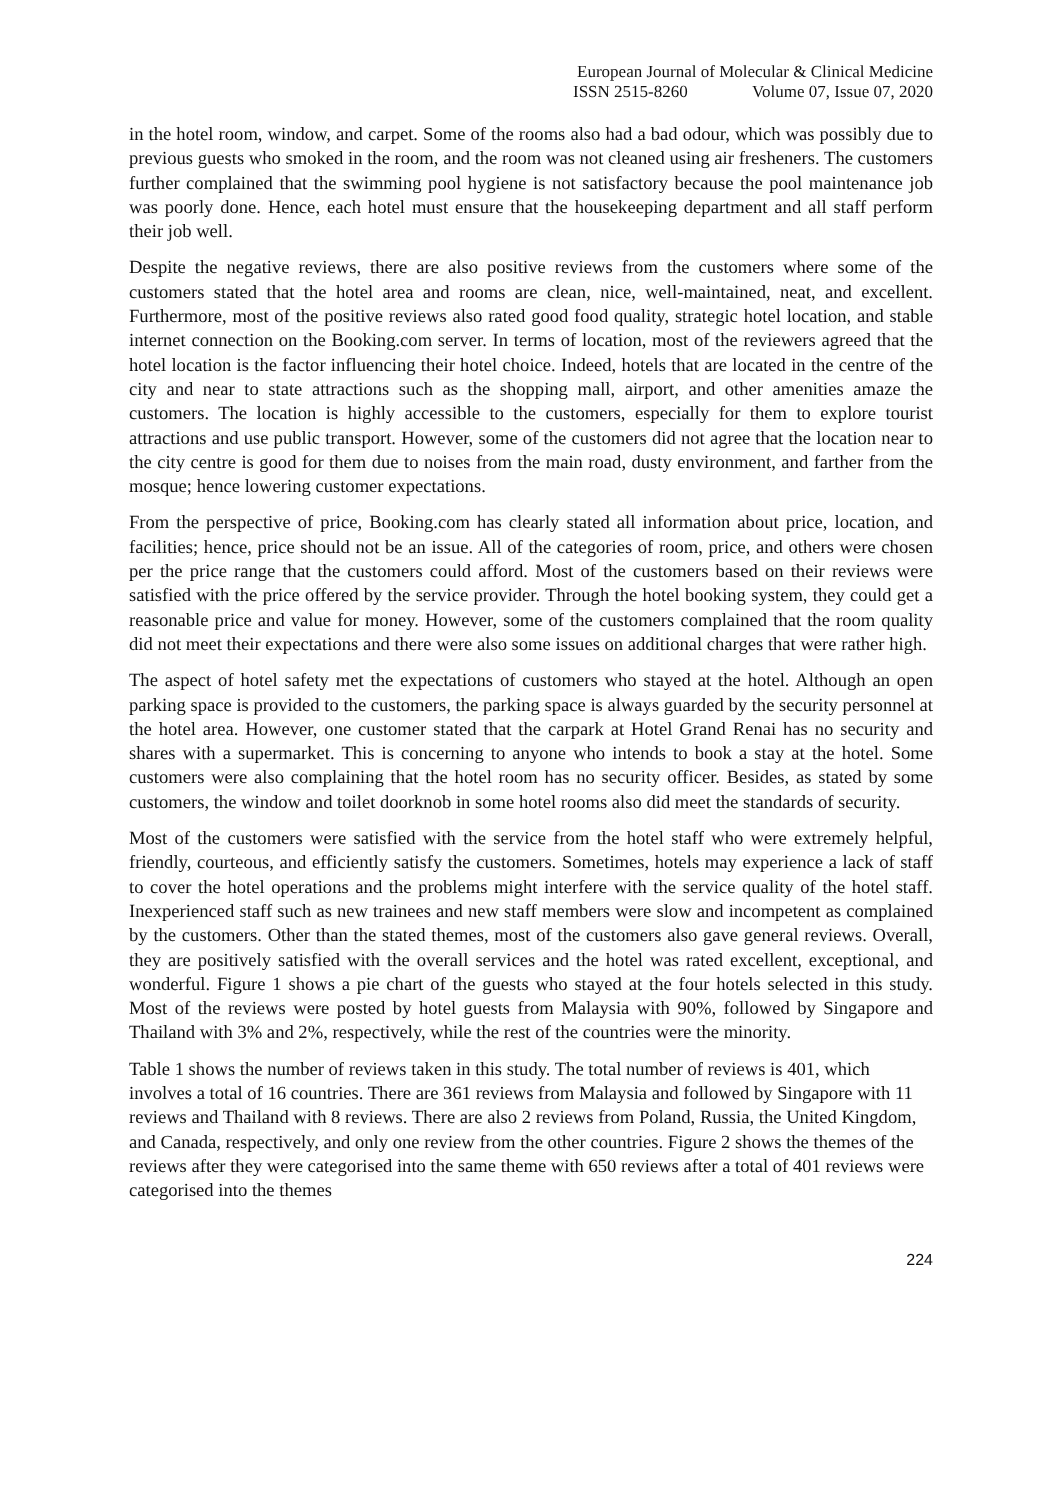European Journal of Molecular & Clinical Medicine
ISSN 2515-8260 Volume 07, Issue 07, 2020
in the hotel room, window, and carpet. Some of the rooms also had a bad odour, which was possibly due to previous guests who smoked in the room, and the room was not cleaned using air fresheners. The customers further complained that the swimming pool hygiene is not satisfactory because the pool maintenance job was poorly done. Hence, each hotel must ensure that the housekeeping department and all staff perform their job well.
Despite the negative reviews, there are also positive reviews from the customers where some of the customers stated that the hotel area and rooms are clean, nice, well-maintained, neat, and excellent. Furthermore, most of the positive reviews also rated good food quality, strategic hotel location, and stable internet connection on the Booking.com server. In terms of location, most of the reviewers agreed that the hotel location is the factor influencing their hotel choice. Indeed, hotels that are located in the centre of the city and near to state attractions such as the shopping mall, airport, and other amenities amaze the customers. The location is highly accessible to the customers, especially for them to explore tourist attractions and use public transport. However, some of the customers did not agree that the location near to the city centre is good for them due to noises from the main road, dusty environment, and farther from the mosque; hence lowering customer expectations.
From the perspective of price, Booking.com has clearly stated all information about price, location, and facilities; hence, price should not be an issue. All of the categories of room, price, and others were chosen per the price range that the customers could afford. Most of the customers based on their reviews were satisfied with the price offered by the service provider. Through the hotel booking system, they could get a reasonable price and value for money. However, some of the customers complained that the room quality did not meet their expectations and there were also some issues on additional charges that were rather high.
The aspect of hotel safety met the expectations of customers who stayed at the hotel. Although an open parking space is provided to the customers, the parking space is always guarded by the security personnel at the hotel area. However, one customer stated that the carpark at Hotel Grand Renai has no security and shares with a supermarket. This is concerning to anyone who intends to book a stay at the hotel. Some customers were also complaining that the hotel room has no security officer. Besides, as stated by some customers, the window and toilet doorknob in some hotel rooms also did meet the standards of security.
Most of the customers were satisfied with the service from the hotel staff who were extremely helpful, friendly, courteous, and efficiently satisfy the customers. Sometimes, hotels may experience a lack of staff to cover the hotel operations and the problems might interfere with the service quality of the hotel staff. Inexperienced staff such as new trainees and new staff members were slow and incompetent as complained by the customers. Other than the stated themes, most of the customers also gave general reviews. Overall, they are positively satisfied with the overall services and the hotel was rated excellent, exceptional, and wonderful. Figure 1 shows a pie chart of the guests who stayed at the four hotels selected in this study. Most of the reviews were posted by hotel guests from Malaysia with 90%, followed by Singapore and Thailand with 3% and 2%, respectively, while the rest of the countries were the minority.
Table 1 shows the number of reviews taken in this study. The total number of reviews is 401, which involves a total of 16 countries. There are 361 reviews from Malaysia and followed by Singapore with 11 reviews and Thailand with 8 reviews. There are also 2 reviews from Poland, Russia, the United Kingdom, and Canada, respectively, and only one review from the other countries. Figure 2 shows the themes of the reviews after they were categorised into the same theme with 650 reviews after a total of 401 reviews were categorised into the themes
224